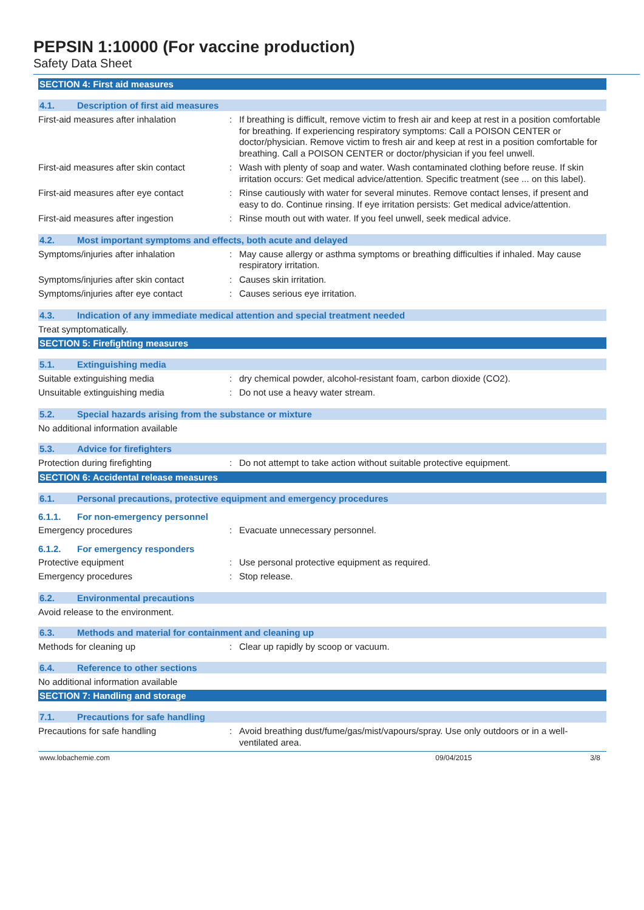PEPSIN 1:10000 (For vaccine production)
Safety Data Sheet
SECTION 4: First aid measures
4.1. Description of first aid measures
First-aid measures after inhalation : If breathing is difficult, remove victim to fresh air and keep at rest in a position comfortable for breathing. If experiencing respiratory symptoms: Call a POISON CENTER or doctor/physician. Remove victim to fresh air and keep at rest in a position comfortable for breathing. Call a POISON CENTER or doctor/physician if you feel unwell.
First-aid measures after skin contact
: Wash with plenty of soap and water. Wash contaminated clothing before reuse. If skin irritation occurs: Get medical advice/attention. Specific treatment (see ... on this label).
First-aid measures after eye contact
: Rinse cautiously with water for several minutes. Remove contact lenses, if present and easy to do. Continue rinsing. If eye irritation persists: Get medical advice/attention.
First-aid measures after ingestion : Rinse mouth out with water. If you feel unwell, seek medical advice.
4.2. Most important symptoms and effects, both acute and delayed
Symptoms/injuries after inhalation : May cause allergy or asthma symptoms or breathing difficulties if inhaled. May cause respiratory irritation.
Symptoms/injuries after skin contact
: Causes skin irritation.
Symptoms/injuries after eye contact : Causes serious eye irritation.
4.3. Indication of any immediate medical attention and special treatment needed
Treat symptomatically.
SECTION 5: Firefighting measures
5.1. Extinguishing media
Suitable extinguishing media : dry chemical powder, alcohol-resistant foam, carbon dioxide (CO2).
Unsuitable extinguishing media : Do not use a heavy water stream.
5.2. Special hazards arising from the substance or mixture
No additional information available
5.3. Advice for firefighters
Protection during firefighting : Do not attempt to take action without suitable protective equipment.
SECTION 6: Accidental release measures
6.1. Personal precautions, protective equipment and emergency procedures
6.1.1. For non-emergency personnel
Emergency procedures : Evacuate unnecessary personnel.
6.1.2. For emergency responders
Protective equipment : Use personal protective equipment as required.
Emergency procedures : Stop release.
6.2. Environmental precautions
Avoid release to the environment.
6.3. Methods and material for containment and cleaning up
Methods for cleaning up : Clear up rapidly by scoop or vacuum.
6.4. Reference to other sections
No additional information available
SECTION 7: Handling and storage
7.1. Precautions for safe handling
Precautions for safe handling : Avoid breathing dust/fume/gas/mist/vapours/spray. Use only outdoors or in a well-ventilated area.
www.lobachemie.com 09/04/2015 3/8